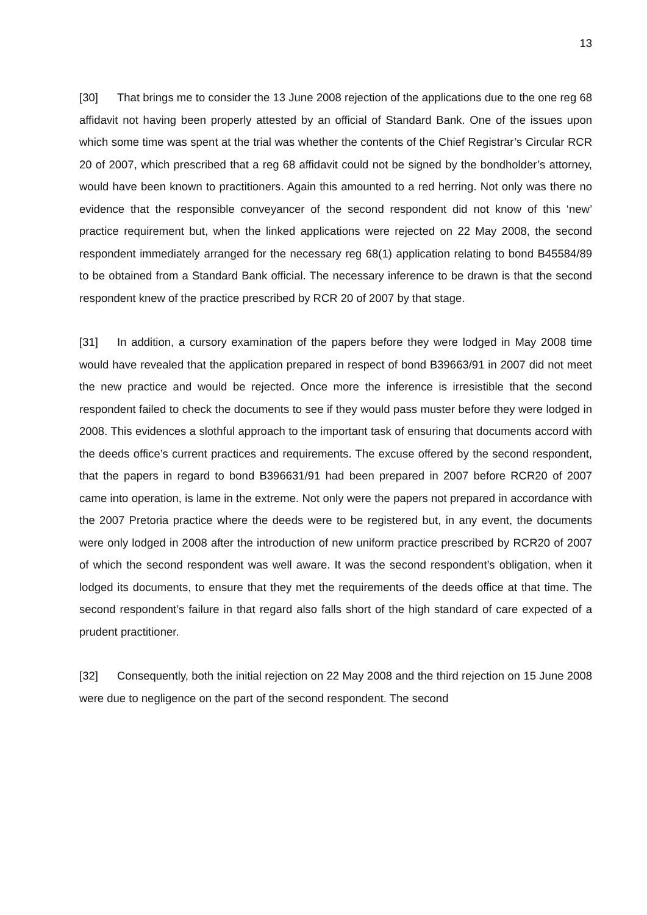13
[30] That brings me to consider the 13 June 2008 rejection of the applications due to the one reg 68 affidavit not having been properly attested by an official of Standard Bank. One of the issues upon which some time was spent at the trial was whether the contents of the Chief Registrar’s Circular RCR 20 of 2007, which prescribed that a reg 68 affidavit could not be signed by the bondholder’s attorney, would have been known to practitioners. Again this amounted to a red herring. Not only was there no evidence that the responsible conveyancer of the second respondent did not know of this ‘new’ practice requirement but, when the linked applications were rejected on 22 May 2008, the second respondent immediately arranged for the necessary reg 68(1) application relating to bond B45584/89 to be obtained from a Standard Bank official. The necessary inference to be drawn is that the second respondent knew of the practice prescribed by RCR 20 of 2007 by that stage.
[31] In addition, a cursory examination of the papers before they were lodged in May 2008 time would have revealed that the application prepared in respect of bond B39663/91 in 2007 did not meet the new practice and would be rejected. Once more the inference is irresistible that the second respondent failed to check the documents to see if they would pass muster before they were lodged in 2008. This evidences a slothful approach to the important task of ensuring that documents accord with the deeds office’s current practices and requirements. The excuse offered by the second respondent, that the papers in regard to bond B396631/91 had been prepared in 2007 before RCR20 of 2007 came into operation, is lame in the extreme. Not only were the papers not prepared in accordance with the 2007 Pretoria practice where the deeds were to be registered but, in any event, the documents were only lodged in 2008 after the introduction of new uniform practice prescribed by RCR20 of 2007 of which the second respondent was well aware. It was the second respondent’s obligation, when it lodged its documents, to ensure that they met the requirements of the deeds office at that time. The second respondent’s failure in that regard also falls short of the high standard of care expected of a prudent practitioner.
[32] Consequently, both the initial rejection on 22 May 2008 and the third rejection on 15 June 2008 were due to negligence on the part of the second respondent. The second